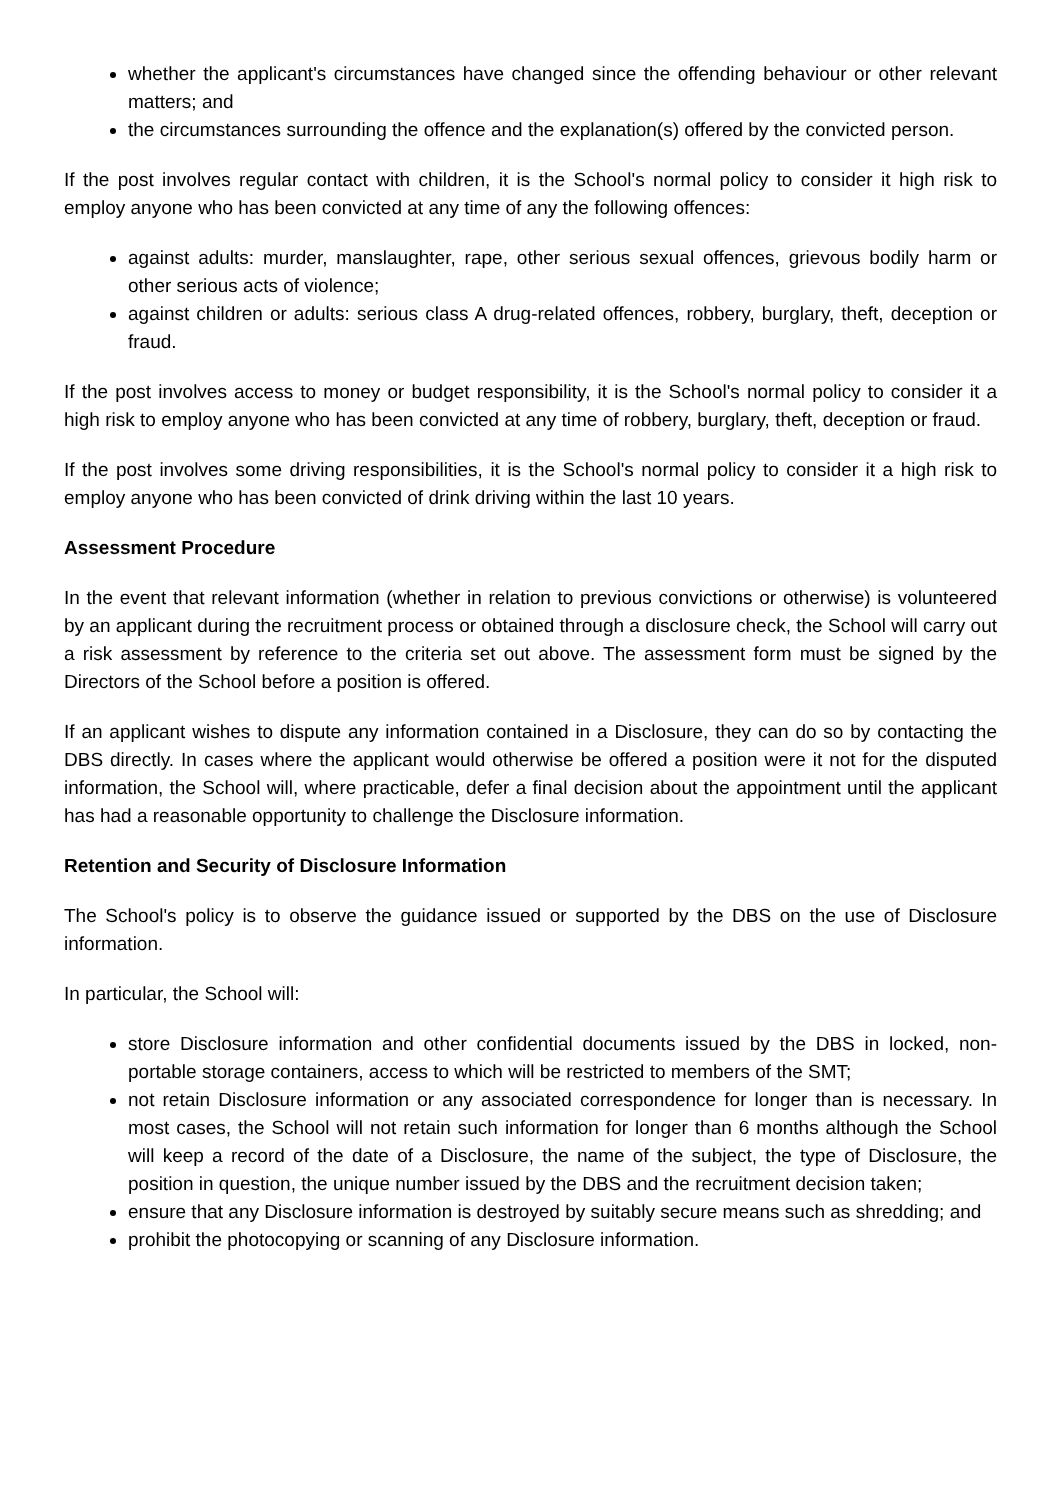whether the applicant's circumstances have changed since the offending behaviour or other relevant matters; and
the circumstances surrounding the offence and the explanation(s) offered by the convicted person.
If the post involves regular contact with children, it is the School's normal policy to consider it high risk to employ anyone who has been convicted at any time of any the following offences:
against adults: murder, manslaughter, rape, other serious sexual offences, grievous bodily harm or other serious acts of violence;
against children or adults: serious class A drug-related offences, robbery, burglary, theft, deception or fraud.
If the post involves access to money or budget responsibility, it is the School's normal policy to consider it a high risk to employ anyone who has been convicted at any time of robbery, burglary, theft, deception or fraud.
If the post involves some driving responsibilities, it is the School's normal policy to consider it a high risk to employ anyone who has been convicted of drink driving within the last 10 years.
Assessment Procedure
In the event that relevant information (whether in relation to previous convictions or otherwise) is volunteered by an applicant during the recruitment process or obtained through a disclosure check, the School will carry out a risk assessment by reference to the criteria set out above. The assessment form must be signed by the Directors of the School before a position is offered.
If an applicant wishes to dispute any information contained in a Disclosure, they can do so by contacting the DBS directly. In cases where the applicant would otherwise be offered a position were it not for the disputed information, the School will, where practicable, defer a final decision about the appointment until the applicant has had a reasonable opportunity to challenge the Disclosure information.
Retention and Security of Disclosure Information
The School's policy is to observe the guidance issued or supported by the DBS on the use of Disclosure information.
In particular, the School will:
store Disclosure information and other confidential documents issued by the DBS in locked, non-portable storage containers, access to which will be restricted to members of the SMT;
not retain Disclosure information or any associated correspondence for longer than is necessary. In most cases, the School will not retain such information for longer than 6 months although the School will keep a record of the date of a Disclosure, the name of the subject, the type of Disclosure, the position in question, the unique number issued by the DBS and the recruitment decision taken;
ensure that any Disclosure information is destroyed by suitably secure means such as shredding; and
prohibit the photocopying or scanning of any Disclosure information.